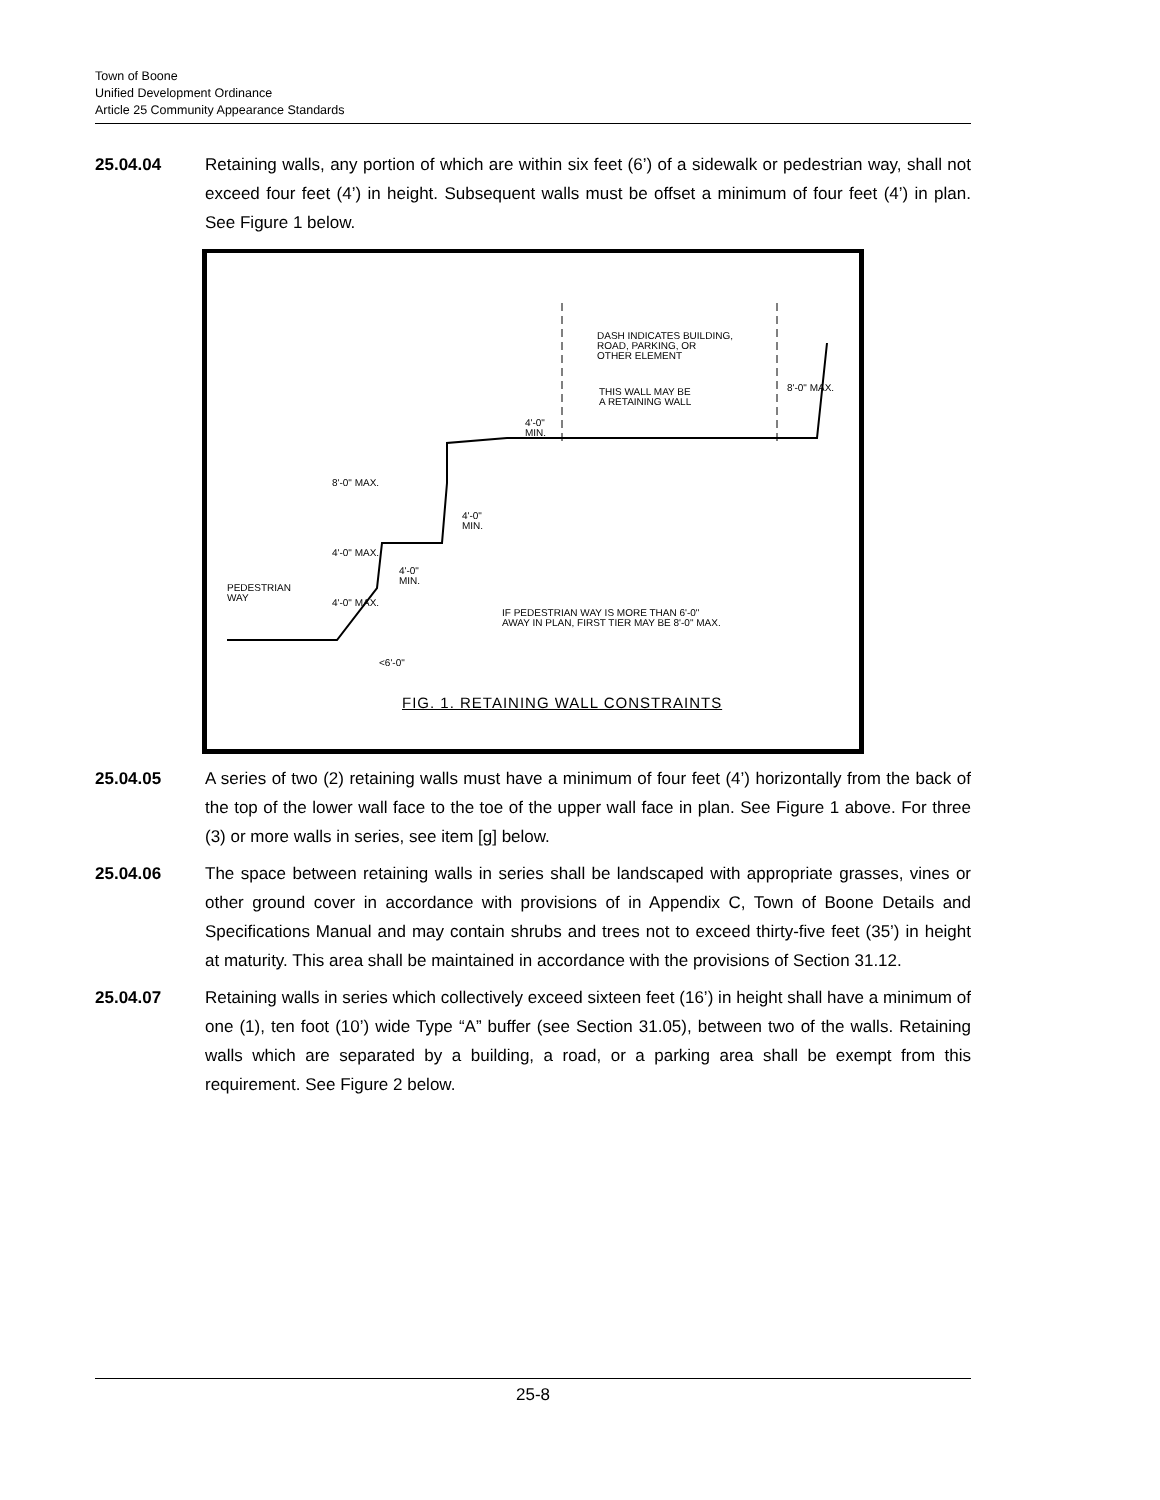Town of Boone
Unified Development Ordinance
Article 25 Community Appearance Standards
25.04.04 Retaining walls, any portion of which are within six feet (6’) of a sidewalk or pedestrian way, shall not exceed four feet (4’) in height. Subsequent walls must be offset a minimum of four feet (4’) in plan. See Figure 1 below.
DASH INDICATES BUILDING,
ROAD, PARKING, OR
OTHER ELEMENT
THIS WALL MAY BE
A RETAINING WALL
4'-0"
MIN.
8'-0" MAX.
4'-0"
MIN.
4'-0" MAX.
4'-0"
MIN.
PEDESTRIAN
WAY
4'-0" MAX.
IF PEDESTRIAN WAY IS MORE THAN 6'-0"
AWAY IN PLAN, FIRST TIER MAY BE 8'-0" MAX.
<6'-0"
8'-0" MAX.
FIG. 1. RETAINING WALL CONSTRAINTS
25.04.05 A series of two (2) retaining walls must have a minimum of four feet (4’) horizontally from the back of the top of the lower wall face to the toe of the upper wall face in plan. See Figure 1 above. For three (3) or more walls in series, see item [g] below.
25.04.06 The space between retaining walls in series shall be landscaped with appropriate grasses, vines or other ground cover in accordance with provisions of in Appendix C, Town of Boone Details and Specifications Manual and may contain shrubs and trees not to exceed thirty-five feet (35’) in height at maturity. This area shall be maintained in accordance with the provisions of Section 31.12.
25.04.07 Retaining walls in series which collectively exceed sixteen feet (16’) in height shall have a minimum of one (1), ten foot (10’) wide Type “A” buffer (see Section 31.05), between two of the walls. Retaining walls which are separated by a building, a road, or a parking area shall be exempt from this requirement. See Figure 2 below.
25-8